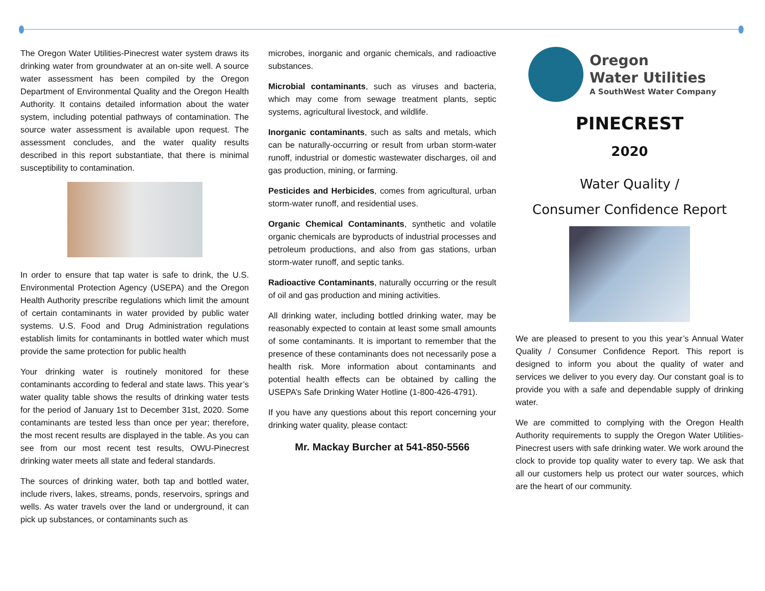The Oregon Water Utilities-Pinecrest water system draws its drinking water from groundwater at an on-site well. A source water assessment has been compiled by the Oregon Department of Environmental Quality and the Oregon Health Authority. It contains detailed information about the water system, including potential pathways of contamination. The source water assessment is available upon request. The assessment concludes, and the water quality results described in this report substantiate, that there is minimal susceptibility to contamination.
In order to ensure that tap water is safe to drink, the U.S. Environmental Protection Agency (USEPA) and the Oregon Health Authority prescribe regulations which limit the amount of certain contaminants in water provided by public water systems. U.S. Food and Drug Administration regulations establish limits for contaminants in bottled water which must provide the same protection for public health
Your drinking water is routinely monitored for these contaminants according to federal and state laws. This year’s water quality table shows the results of drinking water tests for the period of January 1st to December 31st, 2020. Some contaminants are tested less than once per year; therefore, the most recent results are displayed in the table. As you can see from our most recent test results, OWU-Pinecrest drinking water meets all state and federal standards.
The sources of drinking water, both tap and bottled water, include rivers, lakes, streams, ponds, reservoirs, springs and wells. As water travels over the land or underground, it can pick up substances, or contaminants such as
microbes, inorganic and organic chemicals, and radioactive substances.
Microbial contaminants, such as viruses and bacteria, which may come from sewage treatment plants, septic systems, agricultural livestock, and wildlife.
Inorganic contaminants, such as salts and metals, which can be naturally-occurring or result from urban storm-water runoff, industrial or domestic wastewater discharges, oil and gas production, mining, or farming.
Pesticides and Herbicides, comes from agricultural, urban storm-water runoff, and residential uses.
Organic Chemical Contaminants, synthetic and volatile organic chemicals are byproducts of industrial processes and petroleum productions, and also from gas stations, urban storm-water runoff, and septic tanks.
Radioactive Contaminants, naturally occurring or the result of oil and gas production and mining activities.
All drinking water, including bottled drinking water, may be reasonably expected to contain at least some small amounts of some contaminants. It is important to remember that the presence of these contaminants does not necessarily pose a health risk. More information about contaminants and potential health effects can be obtained by calling the USEPA’s Safe Drinking Water Hotline (1-800-426-4791).
If you have any questions about this report concerning your drinking water quality, please contact:
Mr. Mackay Burcher at 541-850-5566
Oregon
Water Utilities
A SouthWest Water Company
PINECREST
2020
Water Quality /
Consumer Confidence Report
We are pleased to present to you this year’s Annual Water Quality / Consumer Confidence Report. This report is designed to inform you about the quality of water and services we deliver to you every day. Our constant goal is to provide you with a safe and dependable supply of drinking water.
We are committed to complying with the Oregon Health Authority requirements to supply the Oregon Water Utilities-Pinecrest users with safe drinking water. We work around the clock to provide top quality water to every tap. We ask that all our customers help us protect our water sources, which are the heart of our community.